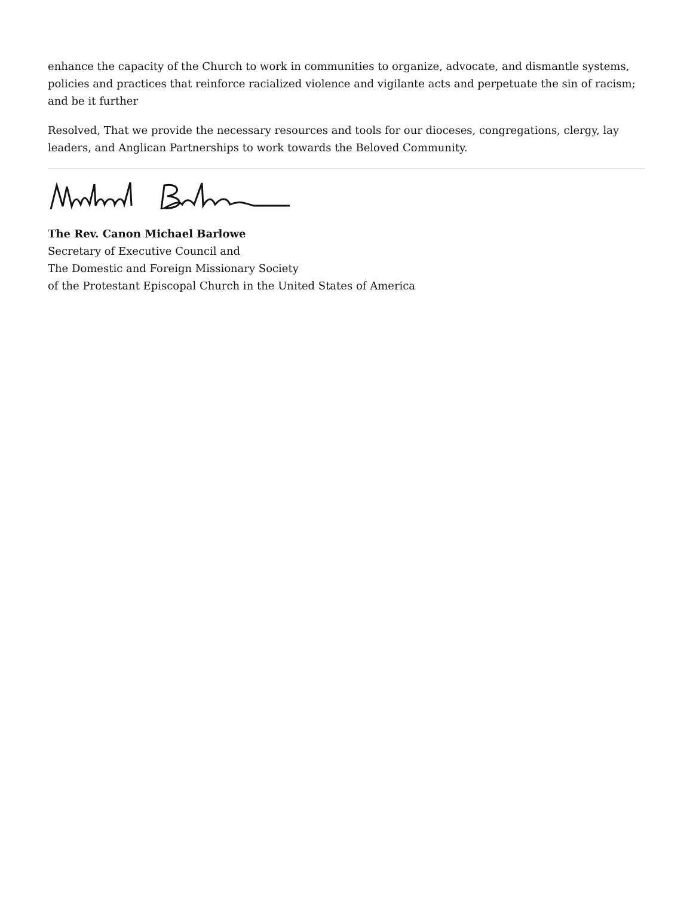enhance the capacity of the Church to work in communities to organize, advocate, and dismantle systems, policies and practices that reinforce racialized violence and vigilante acts and perpetuate the sin of racism; and be it further
Resolved, That we provide the necessary resources and tools for our dioceses, congregations, clergy, lay leaders, and Anglican Partnerships to work towards the Beloved Community.
The Rev. Canon Michael Barlowe
Secretary of Executive Council and
The Domestic and Foreign Missionary Society
of the Protestant Episcopal Church in the United States of America